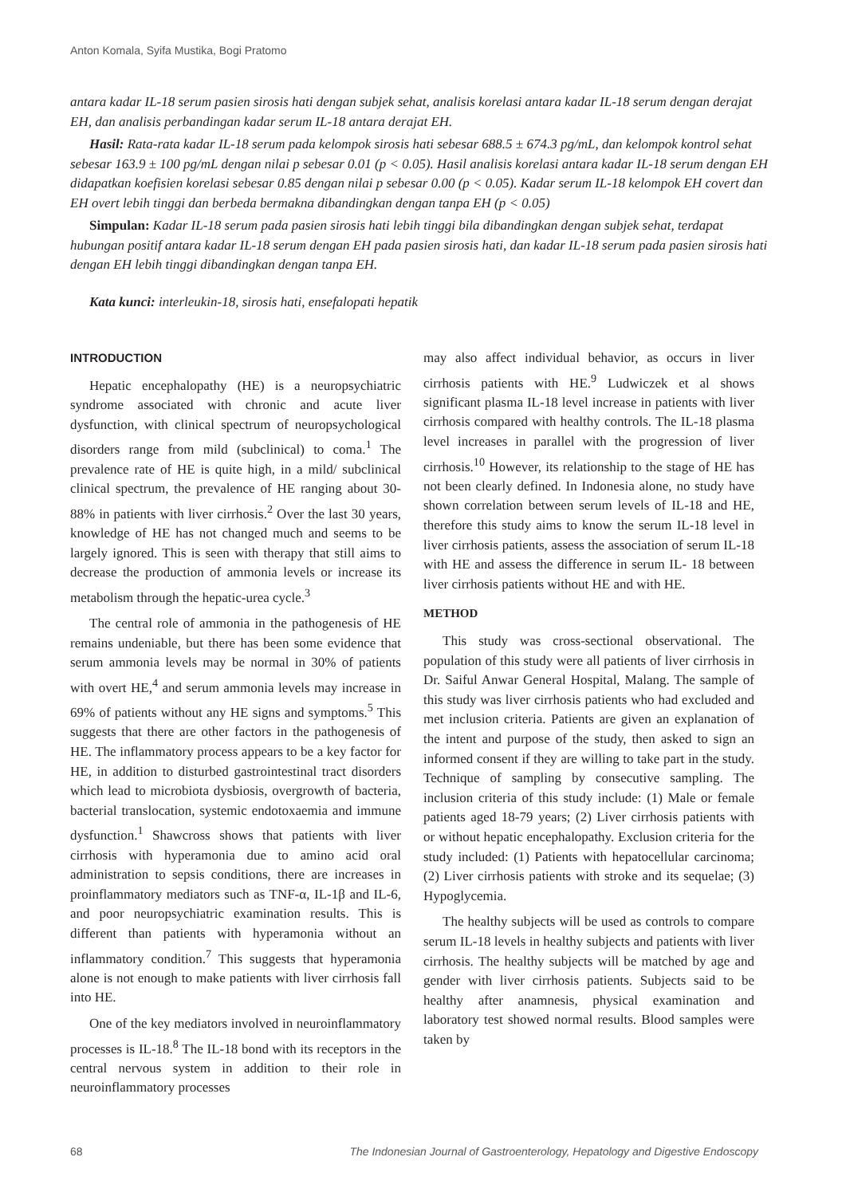Anton Komala, Syifa Mustika, Bogi Pratomo
antara kadar IL-18 serum pasien sirosis hati dengan subjek sehat, analisis korelasi antara kadar IL-18 serum dengan derajat EH, dan analisis perbandingan kadar serum IL-18 antara derajat EH.
Hasil: Rata-rata kadar IL-18 serum pada kelompok sirosis hati sebesar 688.5 ± 674.3 pg/mL, dan kelompok kontrol sehat sebesar 163.9 ± 100 pg/mL dengan nilai p sebesar 0.01 (p < 0.05). Hasil analisis korelasi antara kadar IL-18 serum dengan EH didapatkan koefisien korelasi sebesar 0.85 dengan nilai p sebesar 0.00 (p < 0.05). Kadar serum IL-18 kelompok EH covert dan EH overt lebih tinggi dan berbeda bermakna dibandingkan dengan tanpa EH (p < 0.05)
Simpulan: Kadar IL-18 serum pada pasien sirosis hati lebih tinggi bila dibandingkan dengan subjek sehat, terdapat hubungan positif antara kadar IL-18 serum dengan EH pada pasien sirosis hati, dan kadar IL-18 serum pada pasien sirosis hati dengan EH lebih tinggi dibandingkan dengan tanpa EH.
Kata kunci: interleukin-18, sirosis hati, ensefalopati hepatik
INTRODUCTION
Hepatic encephalopathy (HE) is a neuropsychiatric syndrome associated with chronic and acute liver dysfunction, with clinical spectrum of neuropsychological disorders range from mild (subclinical) to coma.<sup>1</sup> The prevalence rate of HE is quite high, in a mild/ subclinical clinical spectrum, the prevalence of HE ranging about 30-88% in patients with liver cirrhosis.<sup>2</sup> Over the last 30 years, knowledge of HE has not changed much and seems to be largely ignored. This is seen with therapy that still aims to decrease the production of ammonia levels or increase its metabolism through the hepatic-urea cycle.<sup>3</sup>
The central role of ammonia in the pathogenesis of HE remains undeniable, but there has been some evidence that serum ammonia levels may be normal in 30% of patients with overt HE,<sup>4</sup> and serum ammonia levels may increase in 69% of patients without any HE signs and symptoms.<sup>5</sup> This suggests that there are other factors in the pathogenesis of HE. The inflammatory process appears to be a key factor for HE, in addition to disturbed gastrointestinal tract disorders which lead to microbiota dysbiosis, overgrowth of bacteria, bacterial translocation, systemic endotoxaemia and immune dysfunction.<sup>1</sup> Shawcross shows that patients with liver cirrhosis with hyperamonia due to amino acid oral administration to sepsis conditions, there are increases in proinflammatory mediators such as TNF-α, IL-1β and IL-6, and poor neuropsychiatric examination results. This is different than patients with hyperamonia without an inflammatory condition.<sup>7</sup> This suggests that hyperamonia alone is not enough to make patients with liver cirrhosis fall into HE.
One of the key mediators involved in neuroinflammatory processes is IL-18.<sup>8</sup> The IL-18 bond with its receptors in the central nervous system in addition to their role in neuroinflammatory processes
may also affect individual behavior, as occurs in liver cirrhosis patients with HE.<sup>9</sup> Ludwiczek et al shows significant plasma IL-18 level increase in patients with liver cirrhosis compared with healthy controls. The IL-18 plasma level increases in parallel with the progression of liver cirrhosis.<sup>10</sup> However, its relationship to the stage of HE has not been clearly defined. In Indonesia alone, no study have shown correlation between serum levels of IL-18 and HE, therefore this study aims to know the serum IL-18 level in liver cirrhosis patients, assess the association of serum IL-18 with HE and assess the difference in serum IL- 18 between liver cirrhosis patients without HE and with HE.
METHOD
This study was cross-sectional observational. The population of this study were all patients of liver cirrhosis in Dr. Saiful Anwar General Hospital, Malang. The sample of this study was liver cirrhosis patients who had excluded and met inclusion criteria. Patients are given an explanation of the intent and purpose of the study, then asked to sign an informed consent if they are willing to take part in the study. Technique of sampling by consecutive sampling. The inclusion criteria of this study include: (1) Male or female patients aged 18-79 years; (2) Liver cirrhosis patients with or without hepatic encephalopathy. Exclusion criteria for the study included: (1) Patients with hepatocellular carcinoma; (2) Liver cirrhosis patients with stroke and its sequelae; (3) Hypoglycemia.
The healthy subjects will be used as controls to compare serum IL-18 levels in healthy subjects and patients with liver cirrhosis. The healthy subjects will be matched by age and gender with liver cirrhosis patients. Subjects said to be healthy after anamnesis, physical examination and laboratory test showed normal results. Blood samples were taken by
68 The Indonesian Journal of Gastroenterology, Hepatology and Digestive Endoscopy